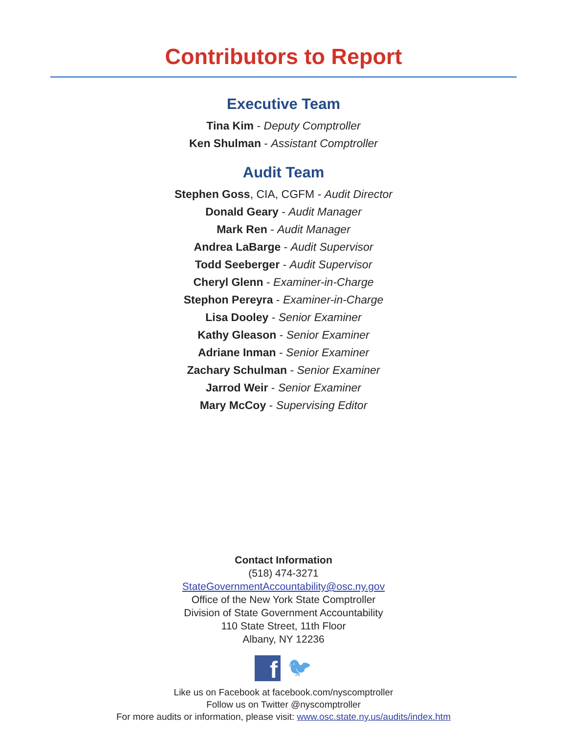Contributors to Report
Executive Team
Tina Kim - Deputy Comptroller
Ken Shulman - Assistant Comptroller
Audit Team
Stephen Goss, CIA, CGFM - Audit Director
Donald Geary - Audit Manager
Mark Ren - Audit Manager
Andrea LaBarge - Audit Supervisor
Todd Seeberger - Audit Supervisor
Cheryl Glenn - Examiner-in-Charge
Stephon Pereyra - Examiner-in-Charge
Lisa Dooley - Senior Examiner
Kathy Gleason - Senior Examiner
Adriane Inman - Senior Examiner
Zachary Schulman - Senior Examiner
Jarrod Weir - Senior Examiner
Mary McCoy - Supervising Editor
Contact Information
(518) 474-3271
StateGovernmentAccountability@osc.ny.gov
Office of the New York State Comptroller
Division of State Government Accountability
110 State Street, 11th Floor
Albany, NY 12236
f
🐦︎
Like us on Facebook at facebook.com/nyscomptroller
Follow us on Twitter @nyscomptroller
For more audits or information, please visit: www.osc.state.ny.us/audits/index.htm